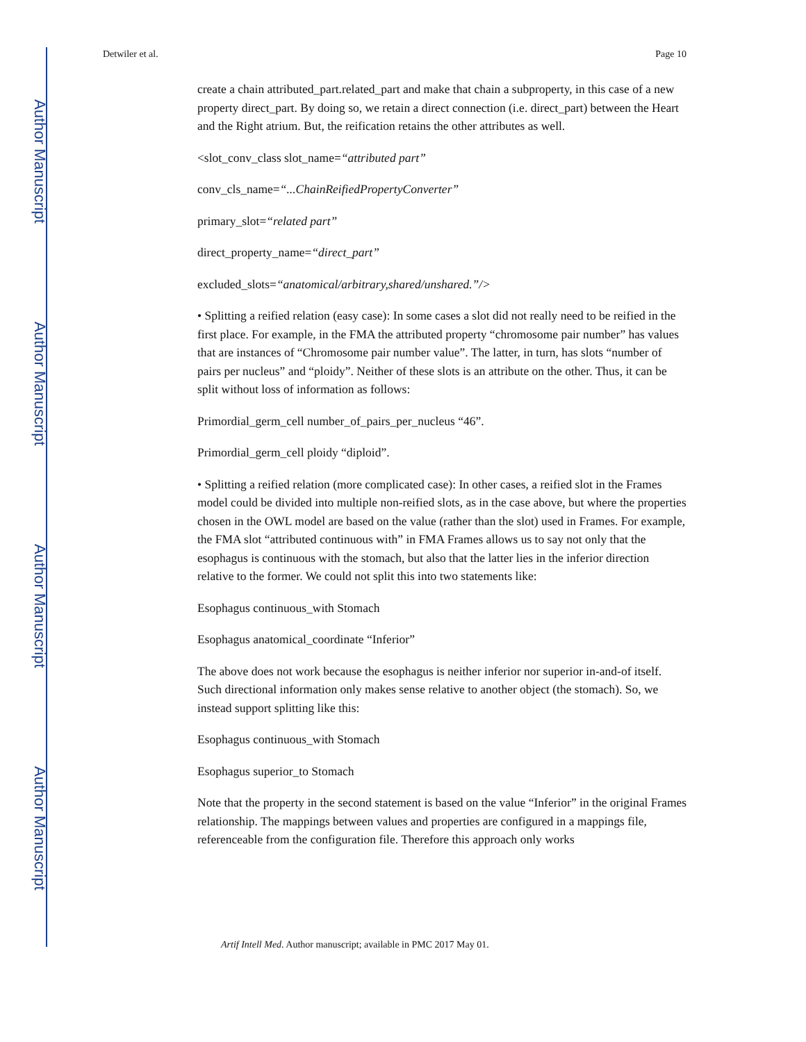Author Manuscript
Author Manuscript
Author Manuscript
Author Manuscript
Detwiler et al. Page 10
create a chain attributed_part.related_part and make that chain a subproperty, in this case of a new property direct_part. By doing so, we retain a direct connection (i.e. direct_part) between the Heart and the Right atrium. But, the reification retains the other attributes as well.
<slot_conv_class slot_name=“attributed part”
conv_cls_name=“...ChainReifiedPropertyConverter”
primary_slot=“related part”
direct_property_name=“direct_part”
excluded_slots=“anatomical/arbitrary,shared/unshared.”/>
• Splitting a reified relation (easy case): In some cases a slot did not really need to be reified in the first place. For example, in the FMA the attributed property “chromosome pair number” has values that are instances of “Chromosome pair number value”. The latter, in turn, has slots “number of pairs per nucleus” and “ploidy”. Neither of these slots is an attribute on the other. Thus, it can be split without loss of information as follows:
Primordial_germ_cell number_of_pairs_per_nucleus “46”.
Primordial_germ_cell ploidy “diploid”.
• Splitting a reified relation (more complicated case): In other cases, a reified slot in the Frames model could be divided into multiple non-reified slots, as in the case above, but where the properties chosen in the OWL model are based on the value (rather than the slot) used in Frames. For example, the FMA slot “attributed continuous with” in FMA Frames allows us to say not only that the esophagus is continuous with the stomach, but also that the latter lies in the inferior direction relative to the former. We could not split this into two statements like:
Esophagus continuous_with Stomach
Esophagus anatomical_coordinate “Inferior”
The above does not work because the esophagus is neither inferior nor superior in-and-of itself. Such directional information only makes sense relative to another object (the stomach). So, we instead support splitting like this:
Esophagus continuous_with Stomach
Esophagus superior_to Stomach
Note that the property in the second statement is based on the value “Inferior” in the original Frames relationship. The mappings between values and properties are configured in a mappings file, referenceable from the configuration file. Therefore this approach only works
Artif Intell Med. Author manuscript; available in PMC 2017 May 01.